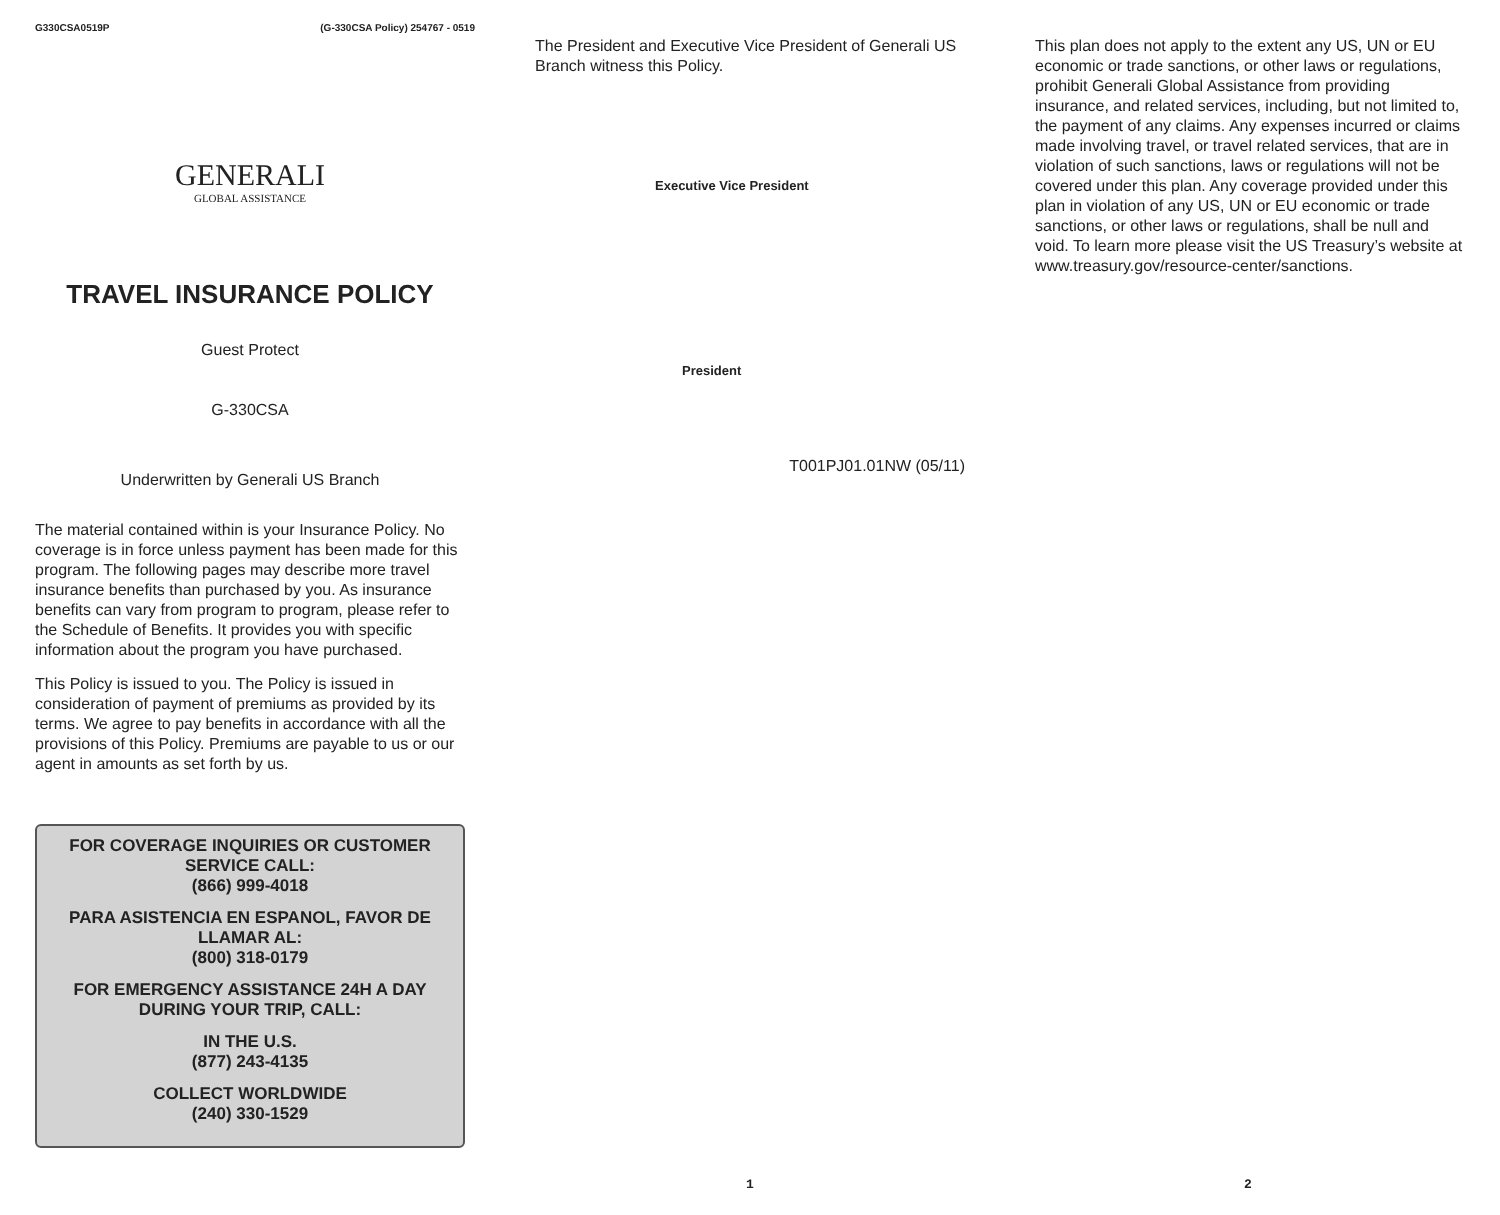G330CSA0519P (G-330CSA Policy) 254767 - 0519
GENERALI
GLOBAL ASSISTANCE
TRAVEL INSURANCE POLICY
Guest Protect
G-330CSA
Underwritten by Generali US Branch
The material contained within is your Insurance Policy. No coverage is in force unless payment has been made for this program. The following pages may describe more travel insurance benefits than purchased by you. As insurance benefits can vary from program to program, please refer to the Schedule of Benefits. It provides you with specific information about the program you have purchased.
This Policy is issued to you. The Policy is issued in consideration of payment of premiums as provided by its terms. We agree to pay benefits in accordance with all the provisions of this Policy. Premiums are payable to us or our agent in amounts as set forth by us.
FOR COVERAGE INQUIRIES OR CUSTOMER SERVICE CALL:
(866) 999-4018
PARA ASISTENCIA EN ESPANOL, FAVOR DE LLAMAR AL:
(800) 318-0179
FOR EMERGENCY ASSISTANCE 24H A DAY DURING YOUR TRIP, CALL:
IN THE U.S.
(877) 243-4135
COLLECT WORLDWIDE
(240) 330-1529
The President and Executive Vice President of Generali US Branch witness this Policy.
Executive Vice President
President
T001PJ01.01NW (05/11)
This plan does not apply to the extent any US, UN or EU economic or trade sanctions, or other laws or regulations, prohibit Generali Global Assistance from providing insurance, and related services, including, but not limited to, the payment of any claims. Any expenses incurred or claims made involving travel, or travel related services, that are in violation of such sanctions, laws or regulations will not be covered under this plan. Any coverage provided under this plan in violation of any US, UN or EU economic or trade sanctions, or other laws or regulations, shall be null and void. To learn more please visit the US Treasury’s website at www.treasury.gov/resource-center/sanctions.
1 2